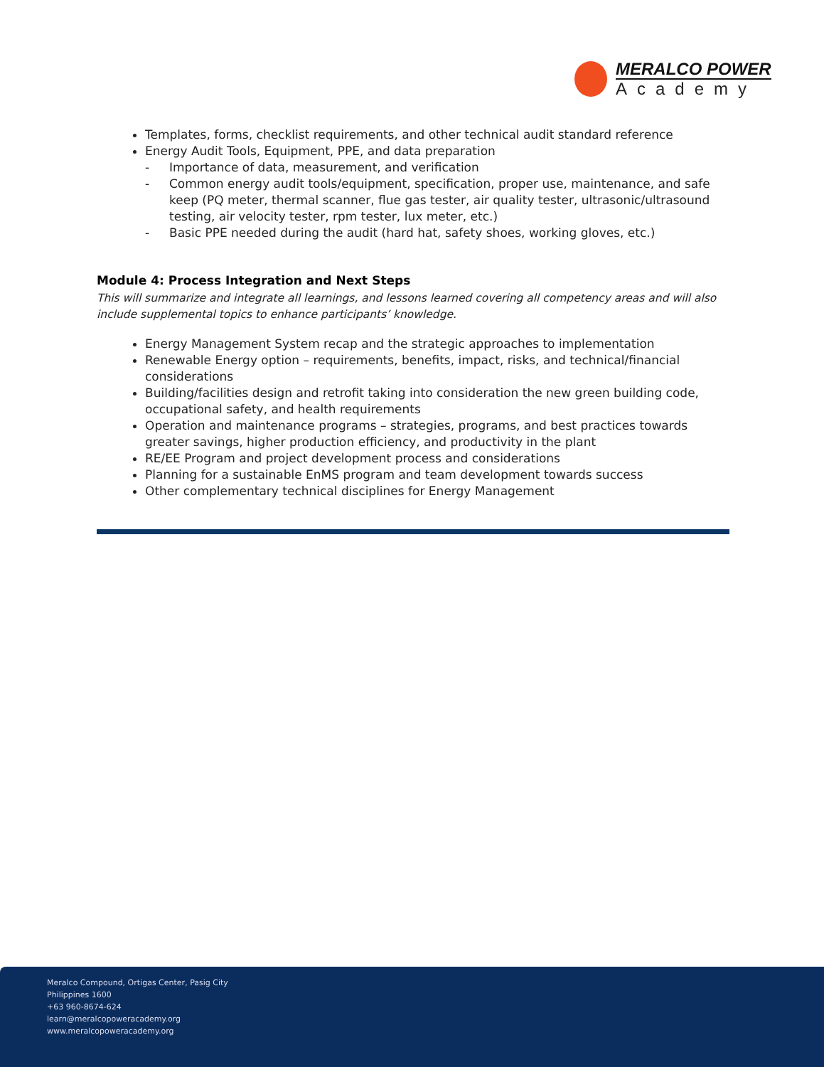MERALCO POWER
Academy
Templates, forms, checklist requirements, and other technical audit standard reference
Energy Audit Tools, Equipment, PPE, and data preparation
- Importance of data, measurement, and verification
- Common energy audit tools/equipment, specification, proper use, maintenance, and safe keep (PQ meter, thermal scanner, flue gas tester, air quality tester, ultrasonic/ultrasound testing, air velocity tester, rpm tester, lux meter, etc.)
- Basic PPE needed during the audit (hard hat, safety shoes, working gloves, etc.)
Module 4: Process Integration and Next Steps
This will summarize and integrate all learnings, and lessons learned covering all competency areas and will also include supplemental topics to enhance participants’ knowledge.
Energy Management System recap and the strategic approaches to implementation
Renewable Energy option – requirements, benefits, impact, risks, and technical/financial considerations
Building/facilities design and retrofit taking into consideration the new green building code, occupational safety, and health requirements
Operation and maintenance programs – strategies, programs, and best practices towards greater savings, higher production efficiency, and productivity in the plant
RE/EE Program and project development process and considerations
Planning for a sustainable EnMS program and team development towards success
Other complementary technical disciplines for Energy Management
Meralco Compound, Ortigas Center, Pasig City
Philippines 1600
+63 960-8674-624
learn@meralcopoweracademy.org
www.meralcopoweracademy.org